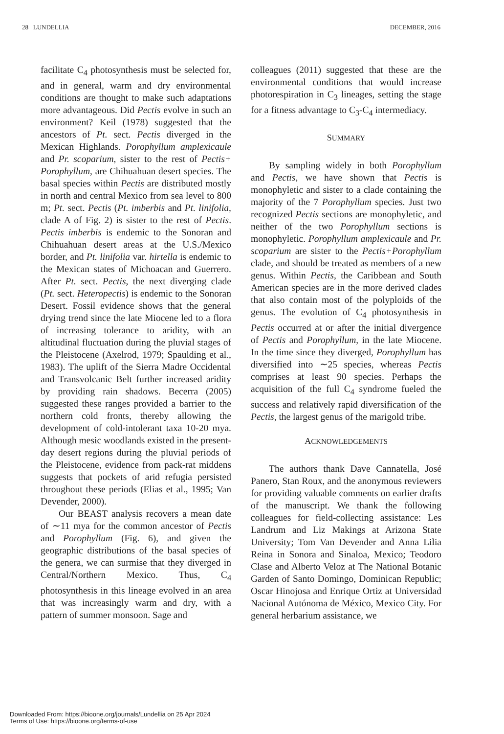28 LUNDELLIA DECEMBER, 2016
facilitate C<sub>4</sub> photosynthesis must be selected for, and in general, warm and dry environmental conditions are thought to make such adaptations more advantageous. Did Pectis evolve in such an environment? Keil (1978) suggested that the ancestors of Pt. sect. Pectis diverged in the Mexican Highlands. Porophyllum amplexicaule and Pr. scoparium, sister to the rest of Pectis+ Porophyllum, are Chihuahuan desert species. The basal species within Pectis are distributed mostly in north and central Mexico from sea level to 800 m; Pt. sect. Pectis (Pt. imberbis and Pt. linifolia, clade A of Fig. 2) is sister to the rest of Pectis. Pectis imberbis is endemic to the Sonoran and Chihuahuan desert areas at the U.S./Mexico border, and Pt. linifolia var. hirtella is endemic to the Mexican states of Michoacan and Guerrero. After Pt. sect. Pectis, the next diverging clade (Pt. sect. Heteropectis) is endemic to the Sonoran Desert. Fossil evidence shows that the general drying trend since the late Miocene led to a flora of increasing tolerance to aridity, with an altitudinal fluctuation during the pluvial stages of the Pleistocene (Axelrod, 1979; Spaulding et al., 1983). The uplift of the Sierra Madre Occidental and Transvolcanic Belt further increased aridity by providing rain shadows. Becerra (2005) suggested these ranges provided a barrier to the northern cold fronts, thereby allowing the development of cold-intolerant taxa 10-20 mya. Although mesic woodlands existed in the present-day desert regions during the pluvial periods of the Pleistocene, evidence from pack-rat middens suggests that pockets of arid refugia persisted throughout these periods (Elias et al., 1995; Van Devender, 2000).
Our BEAST analysis recovers a mean date of ∼11 mya for the common ancestor of Pectis and Porophyllum (Fig. 6), and given the geographic distributions of the basal species of the genera, we can surmise that they diverged in Central/Northern Mexico. Thus, C<sub>4</sub> photosynthesis in this lineage evolved in an area that was increasingly warm and dry, with a pattern of summer monsoon. Sage and
colleagues (2011) suggested that these are the environmental conditions that would increase photorespiration in C<sub>3</sub> lineages, setting the stage for a fitness advantage to C<sub>3</sub>-C<sub>4</sub> intermediacy.
SUMMARY
By sampling widely in both Porophyllum and Pectis, we have shown that Pectis is monophyletic and sister to a clade containing the majority of the 7 Porophyllum species. Just two recognized Pectis sections are monophyletic, and neither of the two Porophyllum sections is monophyletic. Porophyllum amplexicaule and Pr. scoparium are sister to the Pectis+Porophyllum clade, and should be treated as members of a new genus. Within Pectis, the Caribbean and South American species are in the more derived clades that also contain most of the polyploids of the genus. The evolution of C<sub>4</sub> photosynthesis in Pectis occurred at or after the initial divergence of Pectis and Porophyllum, in the late Miocene. In the time since they diverged, Porophyllum has diversified into ∼25 species, whereas Pectis comprises at least 90 species. Perhaps the acquisition of the full C<sub>4</sub> syndrome fueled the success and relatively rapid diversification of the Pectis, the largest genus of the marigold tribe.
ACKNOWLEDGEMENTS
The authors thank Dave Cannatella, José Panero, Stan Roux, and the anonymous reviewers for providing valuable comments on earlier drafts of the manuscript. We thank the following colleagues for field-collecting assistance: Les Landrum and Liz Makings at Arizona State University; Tom Van Devender and Anna Lilia Reina in Sonora and Sinaloa, Mexico; Teodoro Clase and Alberto Veloz at The National Botanic Garden of Santo Domingo, Dominican Republic; Oscar Hinojosa and Enrique Ortiz at Universidad Nacional Autónoma de México, Mexico City. For general herbarium assistance, we
Downloaded From: https://bioone.org/journals/Lundellia on 25 Apr 2024
Terms of Use: https://bioone.org/terms-of-use